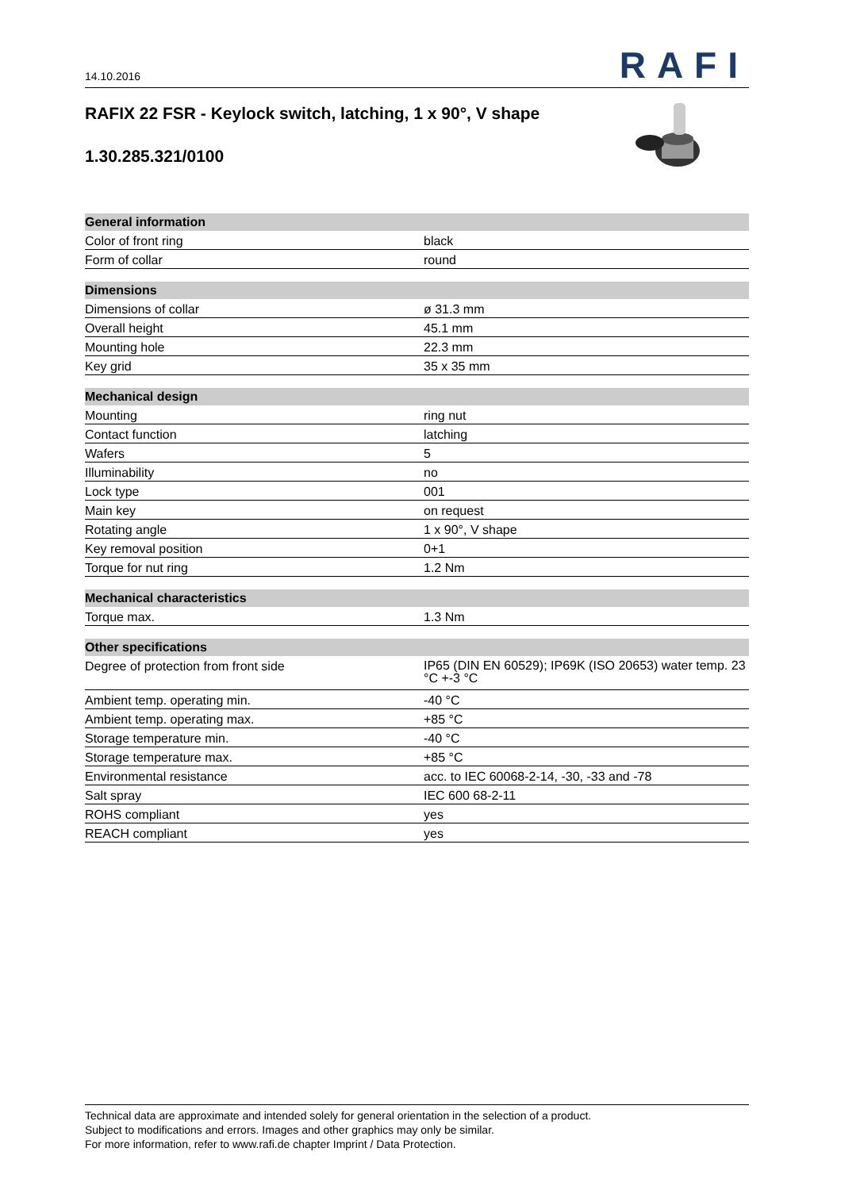14.10.2016
RAFI
RAFIX 22 FSR - Keylock switch, latching, 1 x 90°, V shape
1.30.285.321/0100
| General information | |
| --- | --- |
| Color of front ring | black |
| Form of collar | round |
| Dimensions | |
| Dimensions of collar | ø 31.3 mm |
| Overall height | 45.1 mm |
| Mounting hole | 22.3 mm |
| Key grid | 35 x 35 mm |
| Mechanical design | |
| Mounting | ring nut |
| Contact function | latching |
| Wafers | 5 |
| Illuminability | no |
| Lock type | 001 |
| Main key | on request |
| Rotating angle | 1 x 90°, V shape |
| Key removal position | 0+1 |
| Torque for nut ring | 1.2 Nm |
| Mechanical characteristics | |
| Torque max. | 1.3 Nm |
| Other specifications | |
| Degree of protection from front side | IP65 (DIN EN 60529); IP69K (ISO 20653) water temp. 23 °C +-3 °C |
| Ambient temp. operating min. | -40 °C |
| Ambient temp. operating max. | +85 °C |
| Storage temperature min. | -40 °C |
| Storage temperature max. | +85 °C |
| Environmental resistance | acc. to IEC 60068-2-14, -30, -33 and -78 |
| Salt spray | IEC 600 68-2-11 |
| ROHS compliant | yes |
| REACH compliant | yes |
Technical data are approximate and intended solely for general orientation in the selection of a product.
Subject to modifications and errors. Images and other graphics may only be similar.
For more information, refer to www.rafi.de chapter Imprint / Data Protection.